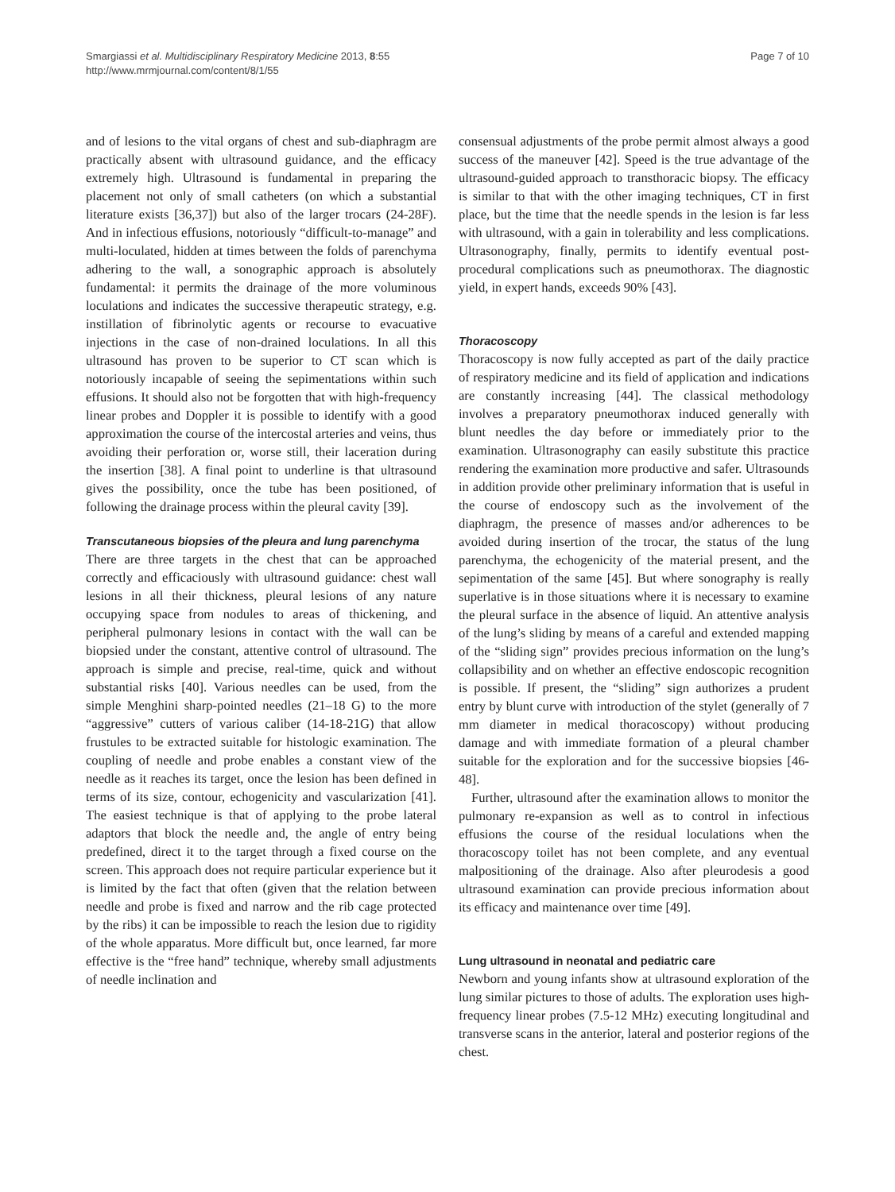Smargiassi et al. Multidisciplinary Respiratory Medicine 2013, 8:55
http://www.mrmjournal.com/content/8/1/55
Page 7 of 10
and of lesions to the vital organs of chest and sub-diaphragm are practically absent with ultrasound guidance, and the efficacy extremely high. Ultrasound is fundamental in preparing the placement not only of small catheters (on which a substantial literature exists [36,37]) but also of the larger trocars (24-28F). And in infectious effusions, notoriously “difficult-to-manage” and multi-loculated, hidden at times between the folds of parenchyma adhering to the wall, a sonographic approach is absolutely fundamental: it permits the drainage of the more voluminous loculations and indicates the successive therapeutic strategy, e.g. instillation of fibrinolytic agents or recourse to evacuative injections in the case of non-drained loculations. In all this ultrasound has proven to be superior to CT scan which is notoriously incapable of seeing the sepimentations within such effusions. It should also not be forgotten that with high-frequency linear probes and Doppler it is possible to identify with a good approximation the course of the intercostal arteries and veins, thus avoiding their perforation or, worse still, their laceration during the insertion [38]. A final point to underline is that ultrasound gives the possibility, once the tube has been positioned, of following the drainage process within the pleural cavity [39].
Transcutaneous biopsies of the pleura and lung parenchyma
There are three targets in the chest that can be approached correctly and efficaciously with ultrasound guidance: chest wall lesions in all their thickness, pleural lesions of any nature occupying space from nodules to areas of thickening, and peripheral pulmonary lesions in contact with the wall can be biopsied under the constant, attentive control of ultrasound. The approach is simple and precise, real-time, quick and without substantial risks [40]. Various needles can be used, from the simple Menghini sharp-pointed needles (21–18 G) to the more “aggressive” cutters of various caliber (14-18-21G) that allow frustules to be extracted suitable for histologic examination. The coupling of needle and probe enables a constant view of the needle as it reaches its target, once the lesion has been defined in terms of its size, contour, echogenicity and vascularization [41]. The easiest technique is that of applying to the probe lateral adaptors that block the needle and, the angle of entry being predefined, direct it to the target through a fixed course on the screen. This approach does not require particular experience but it is limited by the fact that often (given that the relation between needle and probe is fixed and narrow and the rib cage protected by the ribs) it can be impossible to reach the lesion due to rigidity of the whole apparatus. More difficult but, once learned, far more effective is the “free hand” technique, whereby small adjustments of needle inclination and
consensual adjustments of the probe permit almost always a good success of the maneuver [42]. Speed is the true advantage of the ultrasound-guided approach to transthoracic biopsy. The efficacy is similar to that with the other imaging techniques, CT in first place, but the time that the needle spends in the lesion is far less with ultrasound, with a gain in tolerability and less complications. Ultrasonography, finally, permits to identify eventual post-procedural complications such as pneumothorax. The diagnostic yield, in expert hands, exceeds 90% [43].
Thoracoscopy
Thoracoscopy is now fully accepted as part of the daily practice of respiratory medicine and its field of application and indications are constantly increasing [44]. The classical methodology involves a preparatory pneumothorax induced generally with blunt needles the day before or immediately prior to the examination. Ultrasonography can easily substitute this practice rendering the examination more productive and safer. Ultrasounds in addition provide other preliminary information that is useful in the course of endoscopy such as the involvement of the diaphragm, the presence of masses and/or adherences to be avoided during insertion of the trocar, the status of the lung parenchyma, the echogenicity of the material present, and the sepimentation of the same [45]. But where sonography is really superlative is in those situations where it is necessary to examine the pleural surface in the absence of liquid. An attentive analysis of the lung’s sliding by means of a careful and extended mapping of the “sliding sign” provides precious information on the lung’s collapsibility and on whether an effective endoscopic recognition is possible. If present, the “sliding” sign authorizes a prudent entry by blunt curve with introduction of the stylet (generally of 7 mm diameter in medical thoracoscopy) without producing damage and with immediate formation of a pleural chamber suitable for the exploration and for the successive biopsies [46-48].
Further, ultrasound after the examination allows to monitor the pulmonary re-expansion as well as to control in infectious effusions the course of the residual loculations when the thoracoscopy toilet has not been complete, and any eventual malpositioning of the drainage. Also after pleurodesis a good ultrasound examination can provide precious information about its efficacy and maintenance over time [49].
Lung ultrasound in neonatal and pediatric care
Newborn and young infants show at ultrasound exploration of the lung similar pictures to those of adults. The exploration uses high-frequency linear probes (7.5-12 MHz) executing longitudinal and transverse scans in the anterior, lateral and posterior regions of the chest.